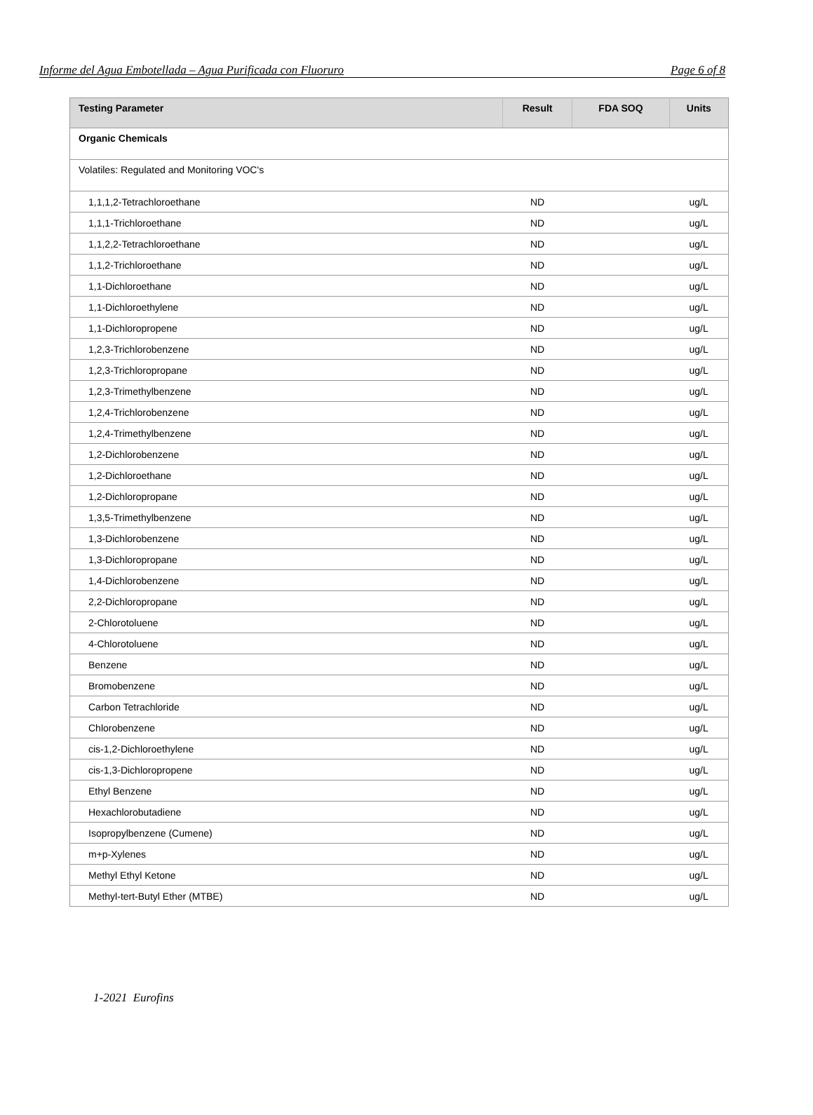Informe del Agua Embotellada – Agua Purificada con Fluoruro Page 6 of 8
| Testing Parameter | Result | FDA SOQ | Units |
| --- | --- | --- | --- |
| Organic Chemicals | | | |
| Volatiles: Regulated and Monitoring VOC's | | | |
| 1,1,1,2-Tetrachloroethane | ND | | ug/L |
| 1,1,1-Trichloroethane | ND | | ug/L |
| 1,1,2,2-Tetrachloroethane | ND | | ug/L |
| 1,1,2-Trichloroethane | ND | | ug/L |
| 1,1-Dichloroethane | ND | | ug/L |
| 1,1-Dichloroethylene | ND | | ug/L |
| 1,1-Dichloropropene | ND | | ug/L |
| 1,2,3-Trichlorobenzene | ND | | ug/L |
| 1,2,3-Trichloropropane | ND | | ug/L |
| 1,2,3-Trimethylbenzene | ND | | ug/L |
| 1,2,4-Trichlorobenzene | ND | | ug/L |
| 1,2,4-Trimethylbenzene | ND | | ug/L |
| 1,2-Dichlorobenzene | ND | | ug/L |
| 1,2-Dichloroethane | ND | | ug/L |
| 1,2-Dichloropropane | ND | | ug/L |
| 1,3,5-Trimethylbenzene | ND | | ug/L |
| 1,3-Dichlorobenzene | ND | | ug/L |
| 1,3-Dichloropropane | ND | | ug/L |
| 1,4-Dichlorobenzene | ND | | ug/L |
| 2,2-Dichloropropane | ND | | ug/L |
| 2-Chlorotoluene | ND | | ug/L |
| 4-Chlorotoluene | ND | | ug/L |
| Benzene | ND | | ug/L |
| Bromobenzene | ND | | ug/L |
| Carbon Tetrachloride | ND | | ug/L |
| Chlorobenzene | ND | | ug/L |
| cis-1,2-Dichloroethylene | ND | | ug/L |
| cis-1,3-Dichloropropene | ND | | ug/L |
| Ethyl Benzene | ND | | ug/L |
| Hexachlorobutadiene | ND | | ug/L |
| Isopropylbenzene (Cumene) | ND | | ug/L |
| m+p-Xylenes | ND | | ug/L |
| Methyl Ethyl Ketone | ND | | ug/L |
| Methyl-tert-Butyl Ether (MTBE) | ND | | ug/L |
1-2021 Eurofins